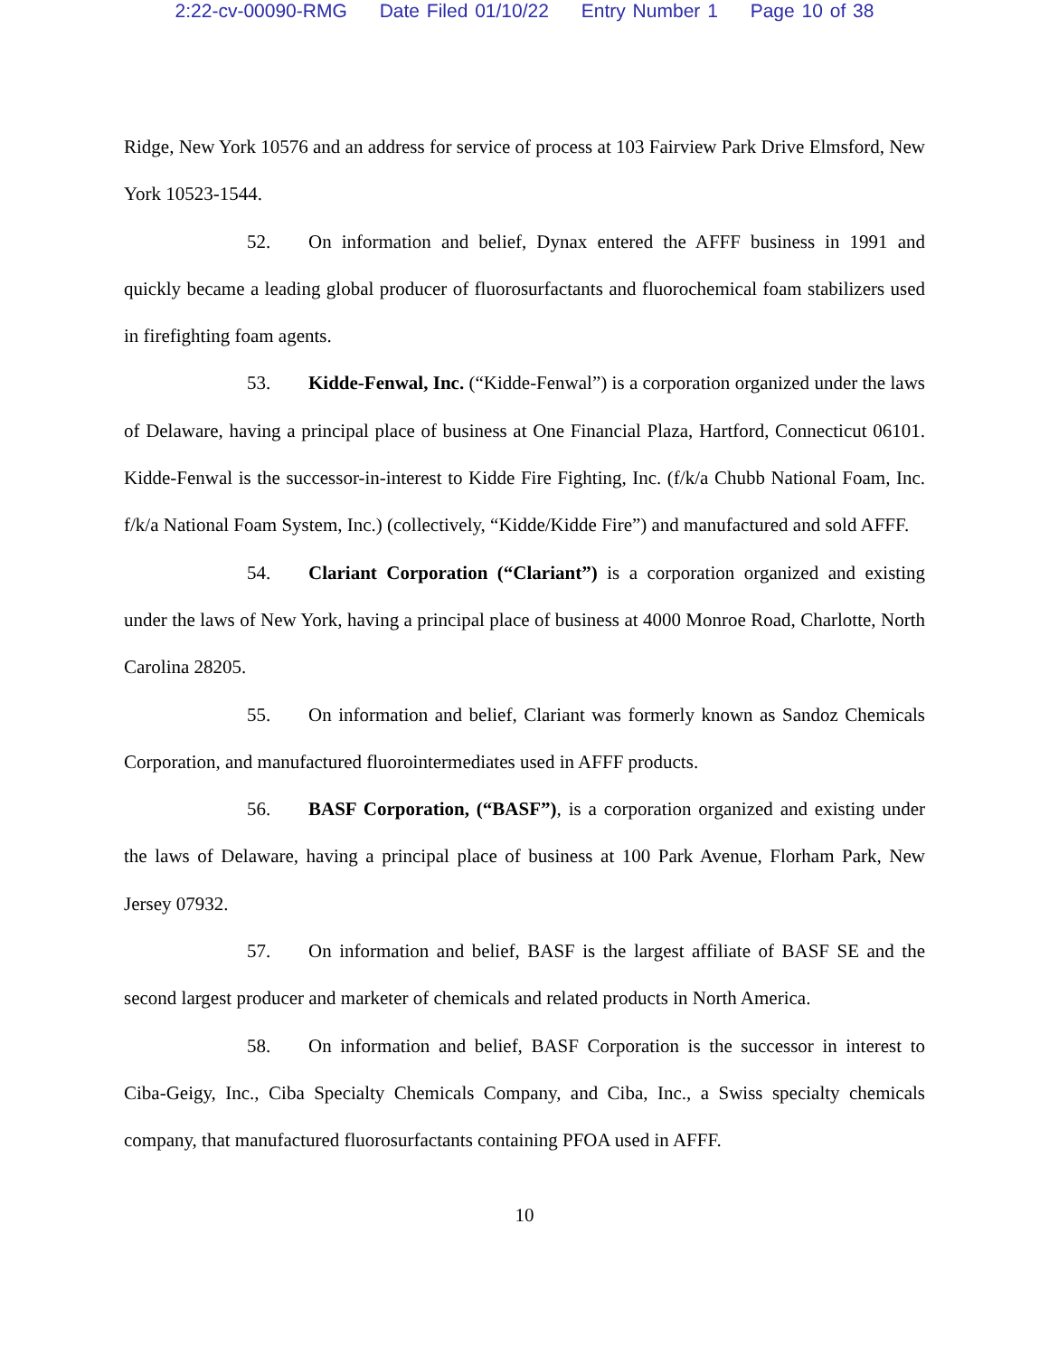2:22-cv-00090-RMG Date Filed 01/10/22 Entry Number 1 Page 10 of 38
Ridge, New York 10576 and an address for service of process at 103 Fairview Park Drive Elmsford, New York 10523-1544.
52. On information and belief, Dynax entered the AFFF business in 1991 and quickly became a leading global producer of fluorosurfactants and fluorochemical foam stabilizers used in firefighting foam agents.
53. Kidde-Fenwal, Inc. (“Kidde-Fenwal”) is a corporation organized under the laws of Delaware, having a principal place of business at One Financial Plaza, Hartford, Connecticut 06101. Kidde-Fenwal is the successor-in-interest to Kidde Fire Fighting, Inc. (f/k/a Chubb National Foam, Inc. f/k/a National Foam System, Inc.) (collectively, “Kidde/Kidde Fire”) and manufactured and sold AFFF.
54. Clariant Corporation (“Clariant”) is a corporation organized and existing under the laws of New York, having a principal place of business at 4000 Monroe Road, Charlotte, North Carolina 28205.
55. On information and belief, Clariant was formerly known as Sandoz Chemicals Corporation, and manufactured fluorointermediates used in AFFF products.
56. BASF Corporation, (“BASF”), is a corporation organized and existing under the laws of Delaware, having a principal place of business at 100 Park Avenue, Florham Park, New Jersey 07932.
57. On information and belief, BASF is the largest affiliate of BASF SE and the second largest producer and marketer of chemicals and related products in North America.
58. On information and belief, BASF Corporation is the successor in interest to Ciba-Geigy, Inc., Ciba Specialty Chemicals Company, and Ciba, Inc., a Swiss specialty chemicals company, that manufactured fluorosurfactants containing PFOA used in AFFF.
10